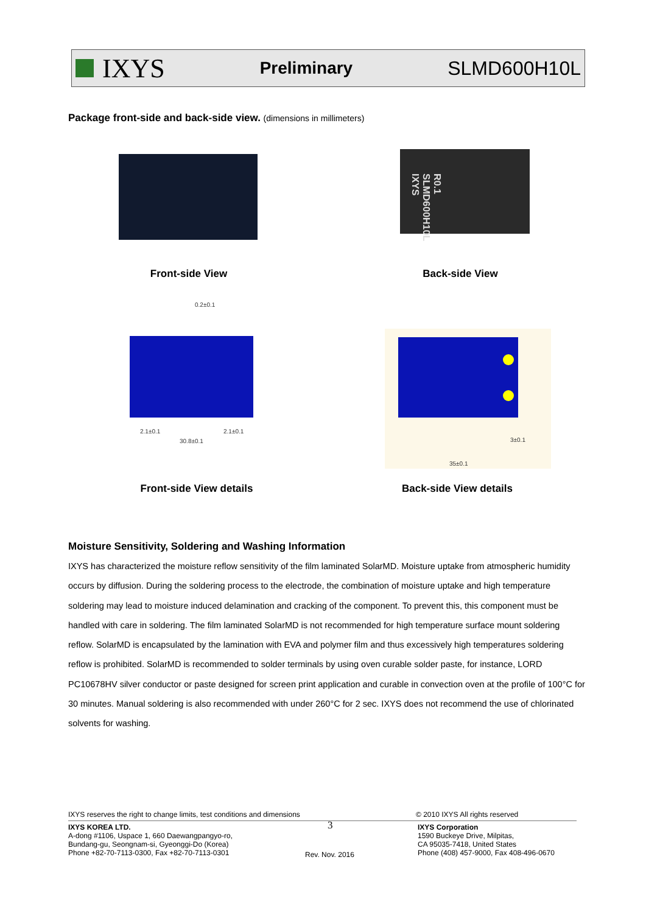IXYS
Preliminary SLMD600H10L
Package front-side and back-side view. (dimensions in millimeters)
R0.1 SLMD600H10L IXYS
Front-side View Back-side View
0.2±0.1
2.1±0.1 2.1±0.1
30.8±0.1 3±0.1
35±0.1
Front-side View details Back-side View details
Moisture Sensitivity, Soldering and Washing Information
IXYS has characterized the moisture reflow sensitivity of the film laminated SolarMD. Moisture uptake from atmospheric humidity occurs by diffusion. During the soldering process to the electrode, the combination of moisture uptake and high temperature soldering may lead to moisture induced delamination and cracking of the component. To prevent this, this component must be handled with care in soldering. The film laminated SolarMD is not recommended for high temperature surface mount soldering reflow. SolarMD is encapsulated by the lamination with EVA and polymer film and thus excessively high temperatures soldering reflow is prohibited. SolarMD is recommended to solder terminals by using oven curable solder paste, for instance, LORD PC10678HV silver conductor or paste designed for screen print application and curable in convection oven at the profile of 100°C for 30 minutes. Manual soldering is also recommended with under 260°C for 2 sec. IXYS does not recommend the use of chlorinated solvents for washing.
IXYS reserves the right to change limits, test conditions and dimensions
© 2010 IXYS All rights reserved
IXYS KOREA LTD.
A-dong #1106, Uspace 1, 660 Daewangpangyo-ro,
Bundang-gu, Seongnam-si, Gyeonggi-Do (Korea)
Phone +82-70-7113-0300, Fax +82-70-7113-0301
3
Rev. Nov. 2016
IXYS Corporation
1590 Buckeye Drive, Milpitas,
CA 95035-7418, United States
Phone (408) 457-9000, Fax 408-496-0670